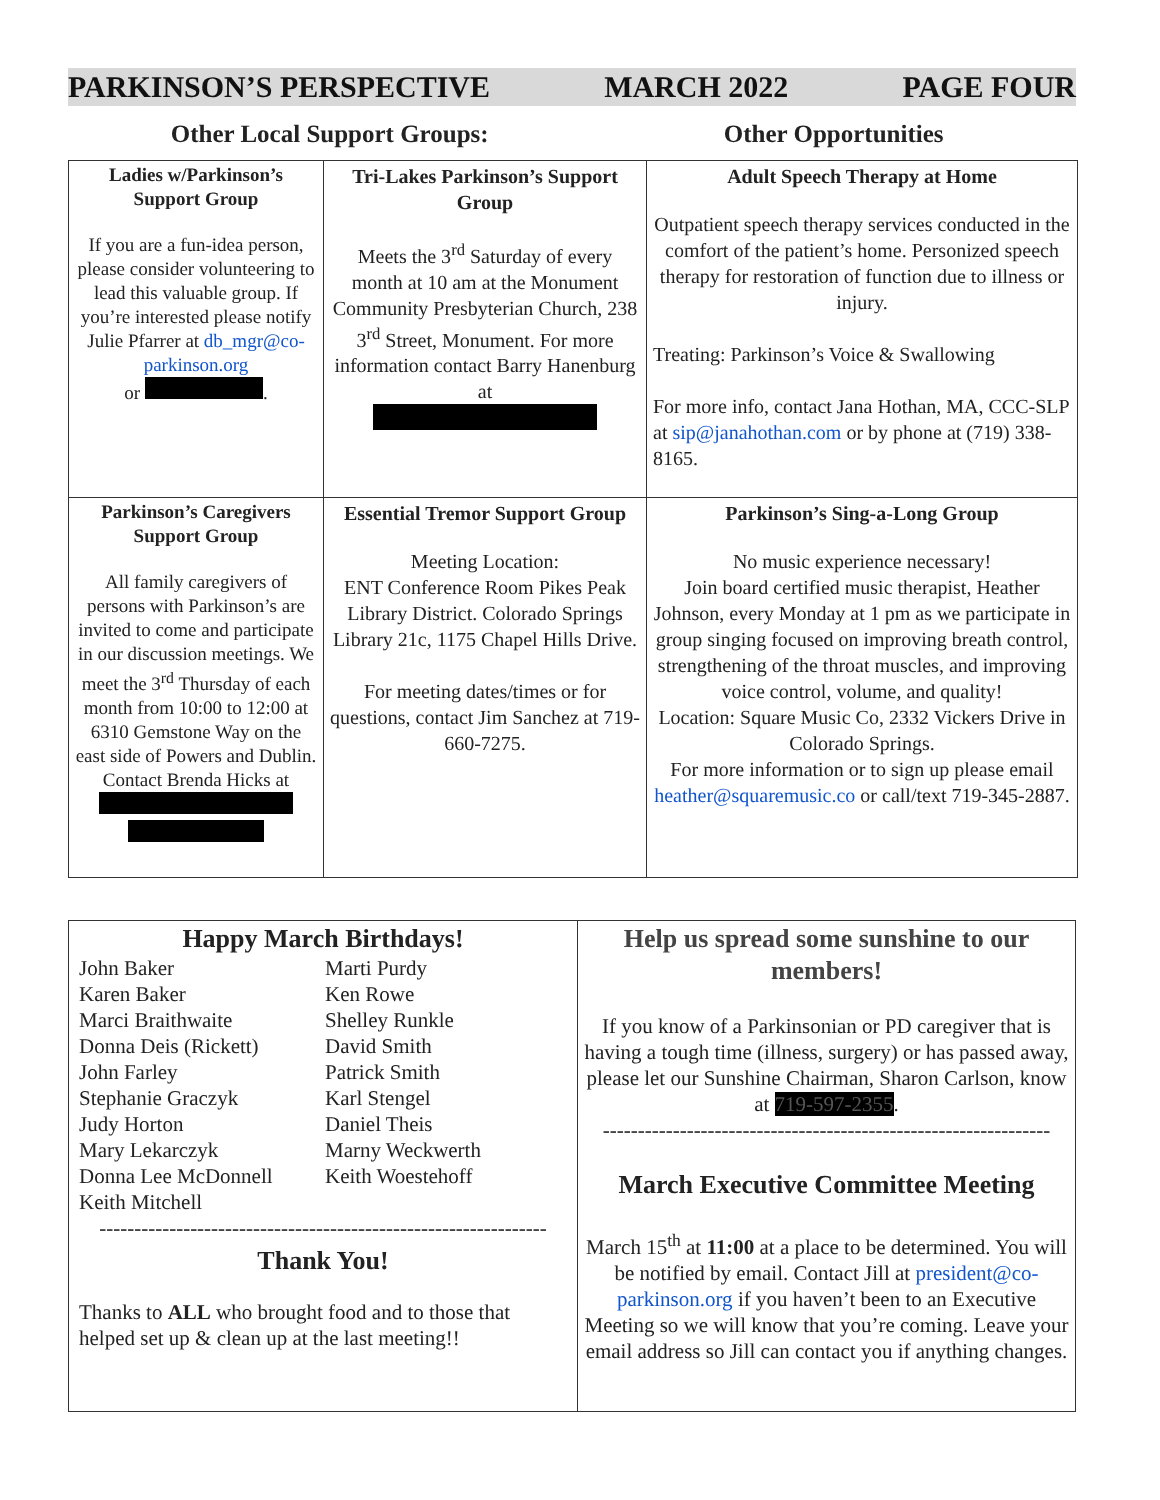PARKINSON’S PERSPECTIVE MARCH 2022 PAGE FOUR
Other Local Support Groups: Other Opportunities
| Ladies w/Parkinson’s Support Group If you are a fun-idea person, please consider volunteering to lead this valuable group. If you’re interested please notify Julie Pfarrer at db_mgr@co-parkinson.org or . | Tri-Lakes Parkinson’s Support Group Meets the 3<sup>rd</sup> Saturday of every month at 10 am at the Monument Community Presbyterian Church, 238 3<sup>rd</sup> Street, Monument. For more information contact Barry Hanenburg at | Adult Speech Therapy at Home Outpatient speech therapy services conducted in the comfort of the patient’s home. Personized speech therapy for restoration of function due to illness or injury. Treating: Parkinson’s Voice & Swallowing For more info, contact Jana Hothan, MA, CCC-SLP at sip@janahothan.com or by phone at (719) 338-8165. |
| Parkinson’s Caregivers Support Group All family caregivers of persons with Parkinson’s are invited to come and participate in our discussion meetings. We meet the 3<sup>rd</sup> Thursday of each month from 10:00 to 12:00 at 6310 Gemstone Way on the east side of Powers and Dublin. Contact Brenda Hicks at | Essential Tremor Support Group Meeting Location: ENT Conference Room Pikes Peak Library District. Colorado Springs Library 21c, 1175 Chapel Hills Drive. For meeting dates/times or for questions, contact Jim Sanchez at 719-660-7275. | Parkinson’s Sing-a-Long Group No music experience necessary! Join board certified music therapist, Heather Johnson, every Monday at 1 pm as we participate in group singing focused on improving breath control, strengthening of the throat muscles, and improving voice control, volume, and quality! Location: Square Music Co, 2332 Vickers Drive in Colorado Springs. For more information or to sign up please email heather@squaremusic.co or call/text 719-345-2887. |
| Happy March Birthdays! John Baker Karen Baker Marci Braithwaite Donna Deis (Rickett) John Farley Stephanie Graczyk Judy Horton Mary Lekarczyk Donna Lee McDonnell Keith Mitchell Marti Purdy Ken Rowe Shelley Runkle David Smith Patrick Smith Karl Stengel Daniel Theis Marny Weckwerth Keith Woestehoff ---------------------------------------------------------------- Thank You! Thanks to ALL who brought food and to those that helped set up & clean up at the last meeting!! | Help us spread some sunshine to our members! If you know of a Parkinsonian or PD caregiver that is having a tough time (illness, surgery) or has passed away, please let our Sunshine Chairman, Sharon Carlson, know at 719-597-2355 . ---------------------------------------------------------------- March Executive Committee Meeting March 15<sup>th</sup> at 11:00 at a place to be determined. You will be notified by email. Contact Jill at president@co-parkinson.org if you haven’t been to an Executive Meeting so we will know that you’re coming. Leave your email address so Jill can contact you if anything changes. |